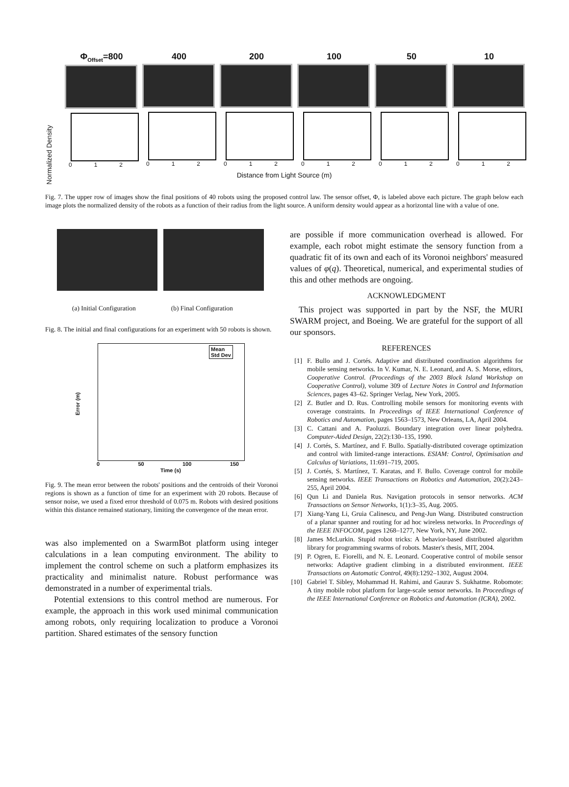Φ<sub>Offset</sub>=800
0 1 2
400
0 1 2
200
0 1 2
100
0 1 2
50
0 1 2
10
0 1 2
Normalized Density
Distance from Light Source (m)
Fig. 7. The upper row of images show the final positions of 40 robots using the proposed control law. The sensor offset, Φ, is labeled above each picture. The graph below each image plots the normalized density of the robots as a function of their radius from the light source. A uniform density would appear as a horizontal line with a value of one.
(a) Initial Configuration (b) Final Configuration
Fig. 8. The initial and final configurations for an experiment with 50 robots is shown.
Mean
Std Dev
Error (m)
0 50 100 150
Time (s)
Fig. 9. The mean error between the robots' positions and the centroids of their Voronoi regions is shown as a function of time for an experiment with 20 robots. Because of sensor noise, we used a fixed error threshold of 0.075 m. Robots with desired positions within this distance remained stationary, limiting the convergence of the mean error.
was also implemented on a SwarmBot platform using integer calculations in a lean computing environment. The ability to implement the control scheme on such a platform emphasizes its practicality and minimalist nature. Robust performance was demonstrated in a number of experimental trials.
Potential extensions to this control method are numerous. For example, the approach in this work used minimal communication among robots, only requiring localization to produce a Voronoi partition. Shared estimates of the sensory function
are possible if more communication overhead is allowed. For example, each robot might estimate the sensory function from a quadratic fit of its own and each of its Voronoi neighbors' measured values of φ(q). Theoretical, numerical, and experimental studies of this and other methods are ongoing.
ACKNOWLEDGMENT
This project was supported in part by the NSF, the MURI SWARM project, and Boeing. We are grateful for the support of all our sponsors.
REFERENCES
[1] F. Bullo and J. Cortés. Adaptive and distributed coordination algorithms for mobile sensing networks. In V. Kumar, N. E. Leonard, and A. S. Morse, editors, Cooperative Control. (Proceedings of the 2003 Block Island Workshop on Cooperative Control), volume 309 of Lecture Notes in Control and Information Sciences, pages 43–62. Springer Verlag, New York, 2005.
[2] Z. Butler and D. Rus. Controlling mobile sensors for monitoring events with coverage constraints. In Proceedings of IEEE International Conference of Robotics and Automation, pages 1563–1573, New Orleans, LA, April 2004.
[3] C. Cattani and A. Paoluzzi. Boundary integration over linear polyhedra. Computer-Aided Design, 22(2):130–135, 1990.
[4] J. Cortés, S. Martínez, and F. Bullo. Spatially-distributed coverage optimization and control with limited-range interactions. ESIAM: Control, Optimisation and Calculus of Variations, 11:691–719, 2005.
[5] J. Cortés, S. Martínez, T. Karatas, and F. Bullo. Coverage control for mobile sensing networks. IEEE Transactions on Robotics and Automation, 20(2):243–255, April 2004.
[6] Qun Li and Daniela Rus. Navigation protocols in sensor networks. ACM Transactions on Sensor Networks, 1(1):3–35, Aug. 2005.
[7] Xiang-Yang Li, Gruia Calinescu, and Peng-Jun Wang. Distributed construction of a planar spanner and routing for ad hoc wireless networks. In Proceedings of the IEEE INFOCOM, pages 1268–1277, New York, NY, June 2002.
[8] James McLurkin. Stupid robot tricks: A behavior-based distributed algorithm library for programming swarms of robots. Master's thesis, MIT, 2004.
[9] P. Ogren, E. Fiorelli, and N. E. Leonard. Cooperative control of mobile sensor networks: Adaptive gradient climbing in a distributed environment. IEEE Transactions on Automatic Control, 49(8):1292–1302, August 2004.
[10] Gabriel T. Sibley, Mohammad H. Rahimi, and Gaurav S. Sukhatme. Robomote: A tiny mobile robot platform for large-scale sensor networks. In Proceedings of the IEEE International Conference on Robotics and Automation (ICRA), 2002.